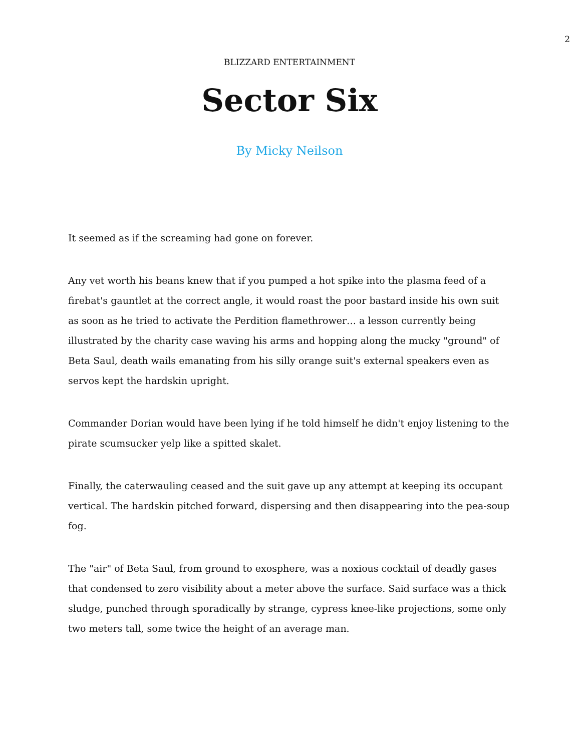2
BLIZZARD ENTERTAINMENT
Sector Six
By Micky Neilson
It seemed as if the screaming had gone on forever.
Any vet worth his beans knew that if you pumped a hot spike into the plasma feed of a firebat's gauntlet at the correct angle, it would roast the poor bastard inside his own suit as soon as he tried to activate the Perdition flamethrower… a lesson currently being illustrated by the charity case waving his arms and hopping along the mucky "ground" of Beta Saul, death wails emanating from his silly orange suit's external speakers even as servos kept the hardskin upright.
Commander Dorian would have been lying if he told himself he didn't enjoy listening to the pirate scumsucker yelp like a spitted skalet.
Finally, the caterwauling ceased and the suit gave up any attempt at keeping its occupant vertical. The hardskin pitched forward, dispersing and then disappearing into the pea-soup fog.
The "air" of Beta Saul, from ground to exosphere, was a noxious cocktail of deadly gases that condensed to zero visibility about a meter above the surface. Said surface was a thick sludge, punched through sporadically by strange, cypress knee-like projections, some only two meters tall, some twice the height of an average man.